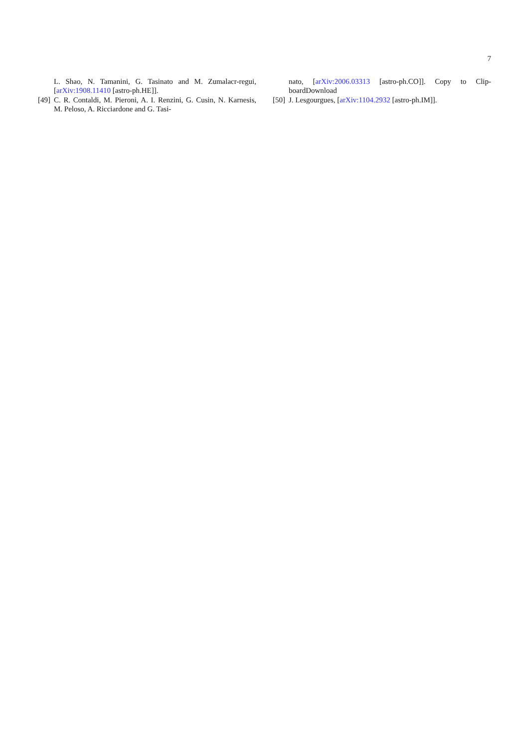7
L. Shao, N. Tamanini, G. Tasinato and M. Zumalacr-regui, [arXiv:1908.11410 [astro-ph.HE]].
[49] C. R. Contaldi, M. Pieroni, A. I. Renzini, G. Cusin, N. Karnesis, M. Peloso, A. Ricciardone and G. Tasi-
nato, [arXiv:2006.03313 [astro-ph.CO]]. Copy to Clip-boardDownload
[50] J. Lesgourgues, [arXiv:1104.2932 [astro-ph.IM]].